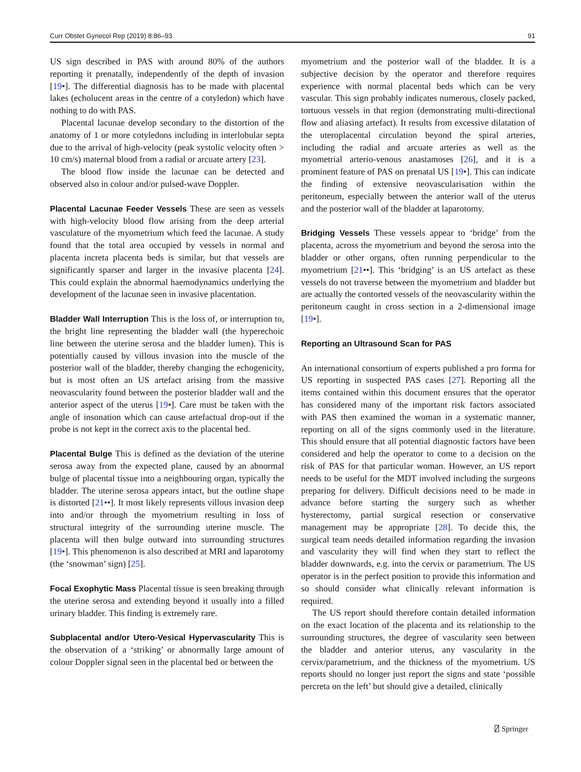Curr Obstet Gynecol Rep (2019) 8:86–93 91
US sign described in PAS with around 80% of the authors reporting it prenatally, independently of the depth of invasion [19•]. The differential diagnosis has to be made with placental lakes (echolucent areas in the centre of a cotyledon) which have nothing to do with PAS.
Placental lacunae develop secondary to the distortion of the anatomy of 1 or more cotyledons including in interlobular septa due to the arrival of high-velocity (peak systolic velocity often > 10 cm/s) maternal blood from a radial or arcuate artery [23].
The blood flow inside the lacunae can be detected and observed also in colour and/or pulsed-wave Doppler.
Placental Lacunae Feeder Vessels These are seen as vessels with high-velocity blood flow arising from the deep arterial vasculature of the myometrium which feed the lacunae. A study found that the total area occupied by vessels in normal and placenta increta placenta beds is similar, but that vessels are significantly sparser and larger in the invasive placenta [24]. This could explain the abnormal haemodynamics underlying the development of the lacunae seen in invasive placentation.
Bladder Wall Interruption This is the loss of, or interruption to, the bright line representing the bladder wall (the hyperechoic line between the uterine serosa and the bladder lumen). This is potentially caused by villous invasion into the muscle of the posterior wall of the bladder, thereby changing the echogenicity, but is most often an US artefact arising from the massive neovascularity found between the posterior bladder wall and the anterior aspect of the uterus [19•]. Care must be taken with the angle of insonation which can cause artefactual drop-out if the probe is not kept in the correct axis to the placental bed.
Placental Bulge This is defined as the deviation of the uterine serosa away from the expected plane, caused by an abnormal bulge of placental tissue into a neighbouring organ, typically the bladder. The uterine serosa appears intact, but the outline shape is distorted [21••]. It most likely represents villous invasion deep into and/or through the myometrium resulting in loss of structural integrity of the surrounding uterine muscle. The placenta will then bulge outward into surrounding structures [19•]. This phenomenon is also described at MRI and laparotomy (the ‘snowman’ sign) [25].
Focal Exophytic Mass Placental tissue is seen breaking through the uterine serosa and extending beyond it usually into a filled urinary bladder. This finding is extremely rare.
Subplacental and/or Utero-Vesical Hypervascularity This is the observation of a ‘striking’ or abnormally large amount of colour Doppler signal seen in the placental bed or between the
myometrium and the posterior wall of the bladder. It is a subjective decision by the operator and therefore requires experience with normal placental beds which can be very vascular. This sign probably indicates numerous, closely packed, tortuous vessels in that region (demonstrating multi-directional flow and aliasing artefact). It results from excessive dilatation of the uteroplacental circulation beyond the spiral arteries, including the radial and arcuate arteries as well as the myometrial arterio-venous anastamoses [26], and it is a prominent feature of PAS on prenatal US [19•]. This can indicate the finding of extensive neovascularisation within the peritoneum, especially between the anterior wall of the uterus and the posterior wall of the bladder at laparotomy.
Bridging Vessels These vessels appear to ‘bridge’ from the placenta, across the myometrium and beyond the serosa into the bladder or other organs, often running perpendicular to the myometrium [21••]. This ‘bridging’ is an US artefact as these vessels do not traverse between the myometrium and bladder but are actually the contorted vessels of the neovascularity within the peritoneum caught in cross section in a 2-dimensional image [19•].
Reporting an Ultrasound Scan for PAS
An international consortium of experts published a pro forma for US reporting in suspected PAS cases [27]. Reporting all the items contained within this document ensures that the operator has considered many of the important risk factors associated with PAS then examined the woman in a systematic manner, reporting on all of the signs commonly used in the literature. This should ensure that all potential diagnostic factors have been considered and help the operator to come to a decision on the risk of PAS for that particular woman. However, an US report needs to be useful for the MDT involved including the surgeons preparing for delivery. Difficult decisions need to be made in advance before starting the surgery such as whether hysterectomy, partial surgical resection or conservative management may be appropriate [28]. To decide this, the surgical team needs detailed information regarding the invasion and vascularity they will find when they start to reflect the bladder downwards, e.g. into the cervix or parametrium. The US operator is in the perfect position to provide this information and so should consider what clinically relevant information is required.
The US report should therefore contain detailed information on the exact location of the placenta and its relationship to the surrounding structures, the degree of vascularity seen between the bladder and anterior uterus, any vascularity in the cervix/parametrium, and the thickness of the myometrium. US reports should no longer just report the signs and state ‘possible percreta on the left’ but should give a detailed, clinically
⍁ Springer